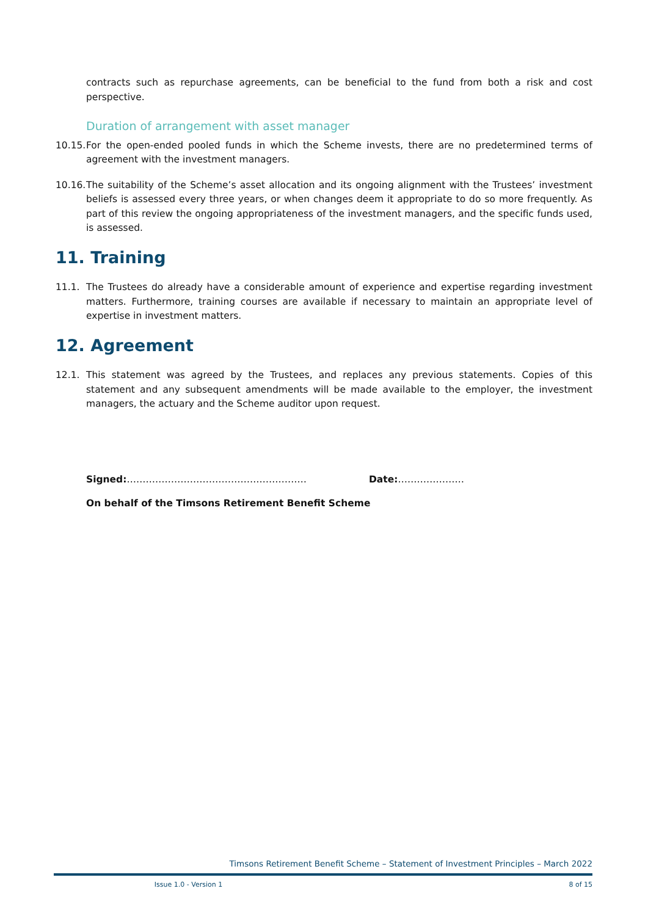contracts such as repurchase agreements, can be beneficial to the fund from both a risk and cost perspective.
Duration of arrangement with asset manager
10.15. For the open-ended pooled funds in which the Scheme invests, there are no predetermined terms of agreement with the investment managers.
10.16. The suitability of the Scheme’s asset allocation and its ongoing alignment with the Trustees’ investment beliefs is assessed every three years, or when changes deem it appropriate to do so more frequently. As part of this review the ongoing appropriateness of the investment managers, and the specific funds used, is assessed.
11. Training
11.1. The Trustees do already have a considerable amount of experience and expertise regarding investment matters. Furthermore, training courses are available if necessary to maintain an appropriate level of expertise in investment matters.
12. Agreement
12.1. This statement was agreed by the Trustees, and replaces any previous statements. Copies of this statement and any subsequent amendments will be made available to the employer, the investment managers, the actuary and the Scheme auditor upon request.
Signed:………………………………………………… Date:…………………
On behalf of the Timsons Retirement Benefit Scheme
Timsons Retirement Benefit Scheme – Statement of Investment Principles – March 2022
Issue 1.0 - Version 1 8 of 15